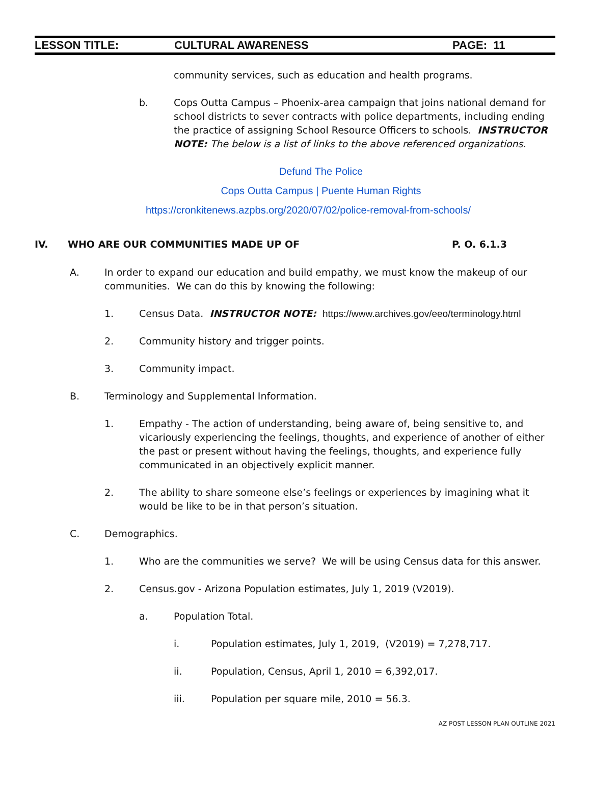LESSON TITLE: CULTURAL AWARENESS PAGE: 11
community services, such as education and health programs.
b. Cops Outta Campus – Phoenix-area campaign that joins national demand for school districts to sever contracts with police departments, including ending the practice of assigning School Resource Officers to schools. INSTRUCTOR NOTE: The below is a list of links to the above referenced organizations.
Defund The Police
Cops Outta Campus | Puente Human Rights
https://cronkitenews.azpbs.org/2020/07/02/police-removal-from-schools/
IV. WHO ARE OUR COMMUNITIES MADE UP OF P. O. 6.1.3
A. In order to expand our education and build empathy, we must know the makeup of our communities. We can do this by knowing the following:
1. Census Data. INSTRUCTOR NOTE: https://www.archives.gov/eeo/terminology.html
2. Community history and trigger points.
3. Community impact.
B. Terminology and Supplemental Information.
1. Empathy - The action of understanding, being aware of, being sensitive to, and vicariously experiencing the feelings, thoughts, and experience of another of either the past or present without having the feelings, thoughts, and experience fully communicated in an objectively explicit manner.
2. The ability to share someone else’s feelings or experiences by imagining what it would be like to be in that person’s situation.
C. Demographics.
1. Who are the communities we serve? We will be using Census data for this answer.
2. Census.gov - Arizona Population estimates, July 1, 2019 (V2019).
a. Population Total.
i. Population estimates, July 1, 2019, (V2019) = 7,278,717.
ii. Population, Census, April 1, 2010 = 6,392,017.
iii. Population per square mile, 2010 = 56.3.
AZ POST LESSON PLAN OUTLINE 2021